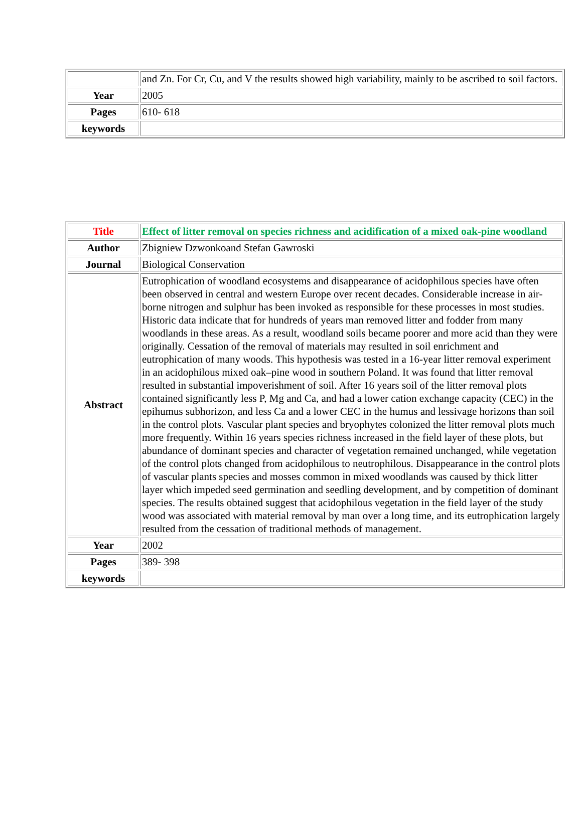| | and Zn. For Cr, Cu, and V the results showed high variability, mainly to be ascribed to soil factors. |
| Year | 2005 |
| Pages | 610- 618 |
| keywords | |
| Title | Effect of litter removal on species richness and acidification of a mixed oak-pine woodland |
| Author | Zbigniew Dzwonkoand Stefan Gawroski |
| Journal | Biological Conservation |
| Abstract | Eutrophication of woodland ecosystems and disappearance of acidophilous species have often been observed in central and western Europe over recent decades. Considerable increase in air-borne nitrogen and sulphur has been invoked as responsible for these processes in most studies. Historic data indicate that for hundreds of years man removed litter and fodder from many woodlands in these areas. As a result, woodland soils became poorer and more acid than they were originally. Cessation of the removal of materials may resulted in soil enrichment and eutrophication of many woods. This hypothesis was tested in a 16-year litter removal experiment in an acidophilous mixed oak–pine wood in southern Poland. It was found that litter removal resulted in substantial impoverishment of soil. After 16 years soil of the litter removal plots contained significantly less P, Mg and Ca, and had a lower cation exchange capacity (CEC) in the epihumus subhorizon, and less Ca and a lower CEC in the humus and lessivage horizons than soil in the control plots. Vascular plant species and bryophytes colonized the litter removal plots much more frequently. Within 16 years species richness increased in the field layer of these plots, but abundance of dominant species and character of vegetation remained unchanged, while vegetation of the control plots changed from acidophilous to neutrophilous. Disappearance in the control plots of vascular plants species and mosses common in mixed woodlands was caused by thick litter layer which impeded seed germination and seedling development, and by competition of dominant species. The results obtained suggest that acidophilous vegetation in the field layer of the study wood was associated with material removal by man over a long time, and its eutrophication largely resulted from the cessation of traditional methods of management. |
| Year | 2002 |
| Pages | 389- 398 |
| keywords | |